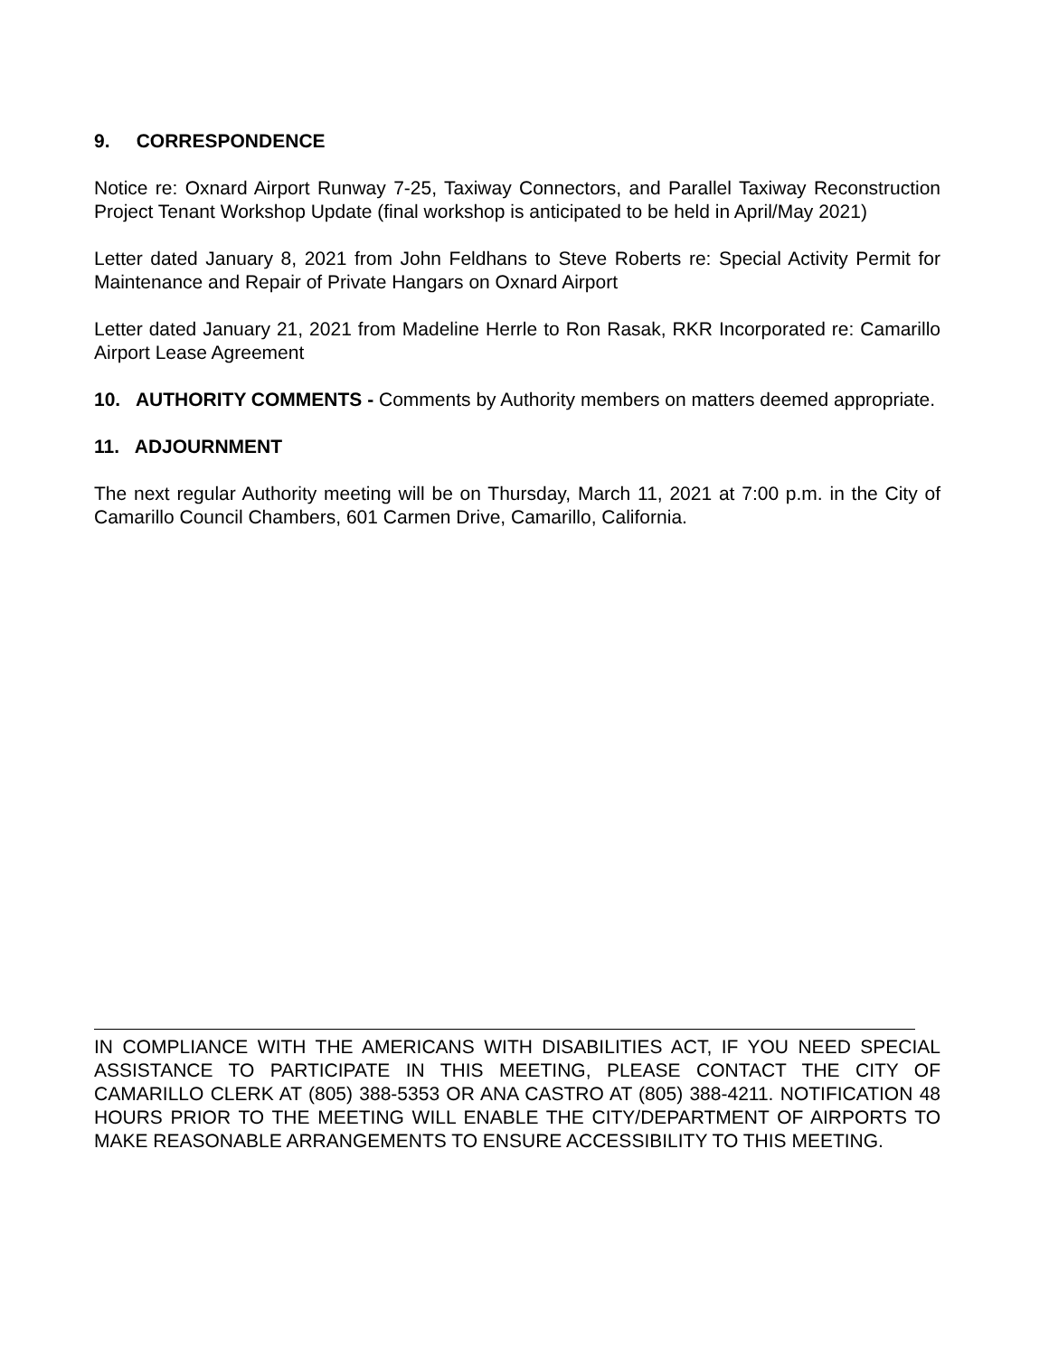9. CORRESPONDENCE
Notice re: Oxnard Airport Runway 7-25, Taxiway Connectors, and Parallel Taxiway Reconstruction Project Tenant Workshop Update (final workshop is anticipated to be held in April/May 2021)
Letter dated January 8, 2021 from John Feldhans to Steve Roberts re: Special Activity Permit for Maintenance and Repair of Private Hangars on Oxnard Airport
Letter dated January 21, 2021 from Madeline Herrle to Ron Rasak, RKR Incorporated re: Camarillo Airport Lease Agreement
10. AUTHORITY COMMENTS - Comments by Authority members on matters deemed appropriate.
11. ADJOURNMENT
The next regular Authority meeting will be on Thursday, March 11, 2021 at 7:00 p.m. in the City of Camarillo Council Chambers, 601 Carmen Drive, Camarillo, California.
IN COMPLIANCE WITH THE AMERICANS WITH DISABILITIES ACT, IF YOU NEED SPECIAL ASSISTANCE TO PARTICIPATE IN THIS MEETING, PLEASE CONTACT THE CITY OF CAMARILLO CLERK AT (805) 388-5353 OR ANA CASTRO AT (805) 388-4211. NOTIFICATION 48 HOURS PRIOR TO THE MEETING WILL ENABLE THE CITY/DEPARTMENT OF AIRPORTS TO MAKE REASONABLE ARRANGEMENTS TO ENSURE ACCESSIBILITY TO THIS MEETING.